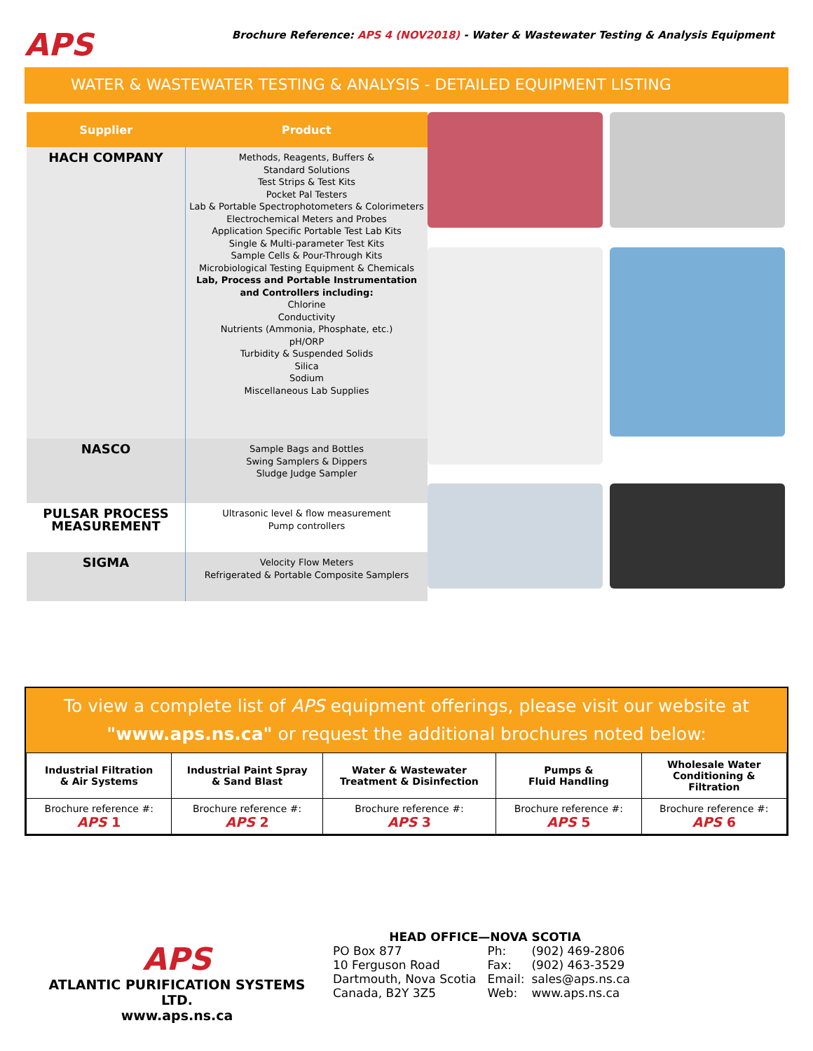APS
Brochure Reference: APS 4 (NOV2018) - Water & Wastewater Testing & Analysis Equipment
WATER & WASTEWATER TESTING & ANALYSIS - DETAILED EQUIPMENT LISTING
| Supplier | Product |
| --- | --- |
| HACH COMPANY | Methods, Reagents, Buffers & Standard Solutions Test Strips & Test Kits Pocket Pal Testers Lab & Portable Spectrophotometers & Colorimeters Electrochemical Meters and Probes Application Specific Portable Test Lab Kits Single & Multi-parameter Test Kits Sample Cells & Pour-Through Kits Microbiological Testing Equipment & Chemicals Lab, Process and Portable Instrumentation and Controllers including: Chlorine Conductivity Nutrients (Ammonia, Phosphate, etc.) pH/ORP Turbidity & Suspended Solids Silica Sodium Miscellaneous Lab Supplies |
| NASCO | Sample Bags and Bottles Swing Samplers & Dippers Sludge Judge Sampler |
| PULSAR PROCESS MEASUREMENT | Ultrasonic level & flow measurement Pump controllers |
| SIGMA | Velocity Flow Meters Refrigerated & Portable Composite Samplers |
To view a complete list of APS equipment offerings, please visit our website at
"www.aps.ns.ca" or request the additional brochures noted below:
| Industrial Filtration & Air Systems | Industrial Paint Spray & Sand Blast | Water & Wastewater Treatment & Disinfection | Pumps & Fluid Handling | Wholesale Water Conditioning & Filtration |
| --- | --- | --- | --- | --- |
| Brochure reference #: APS 1 | Brochure reference #: APS 2 | Brochure reference #: APS 3 | Brochure reference #: APS 5 | Brochure reference #: APS 6 |
APS
ATLANTIC PURIFICATION SYSTEMS LTD.
www.aps.ns.ca
HEAD OFFICE—NOVA SCOTIA
PO Box 877
10 Ferguson Road
Dartmouth, Nova Scotia
Canada, B2Y 3Z5
| Ph: | (902) 469-2806 |
| Fax: | (902) 463-3529 |
| Email: | sales@aps.ns.ca |
| Web: | www.aps.ns.ca |